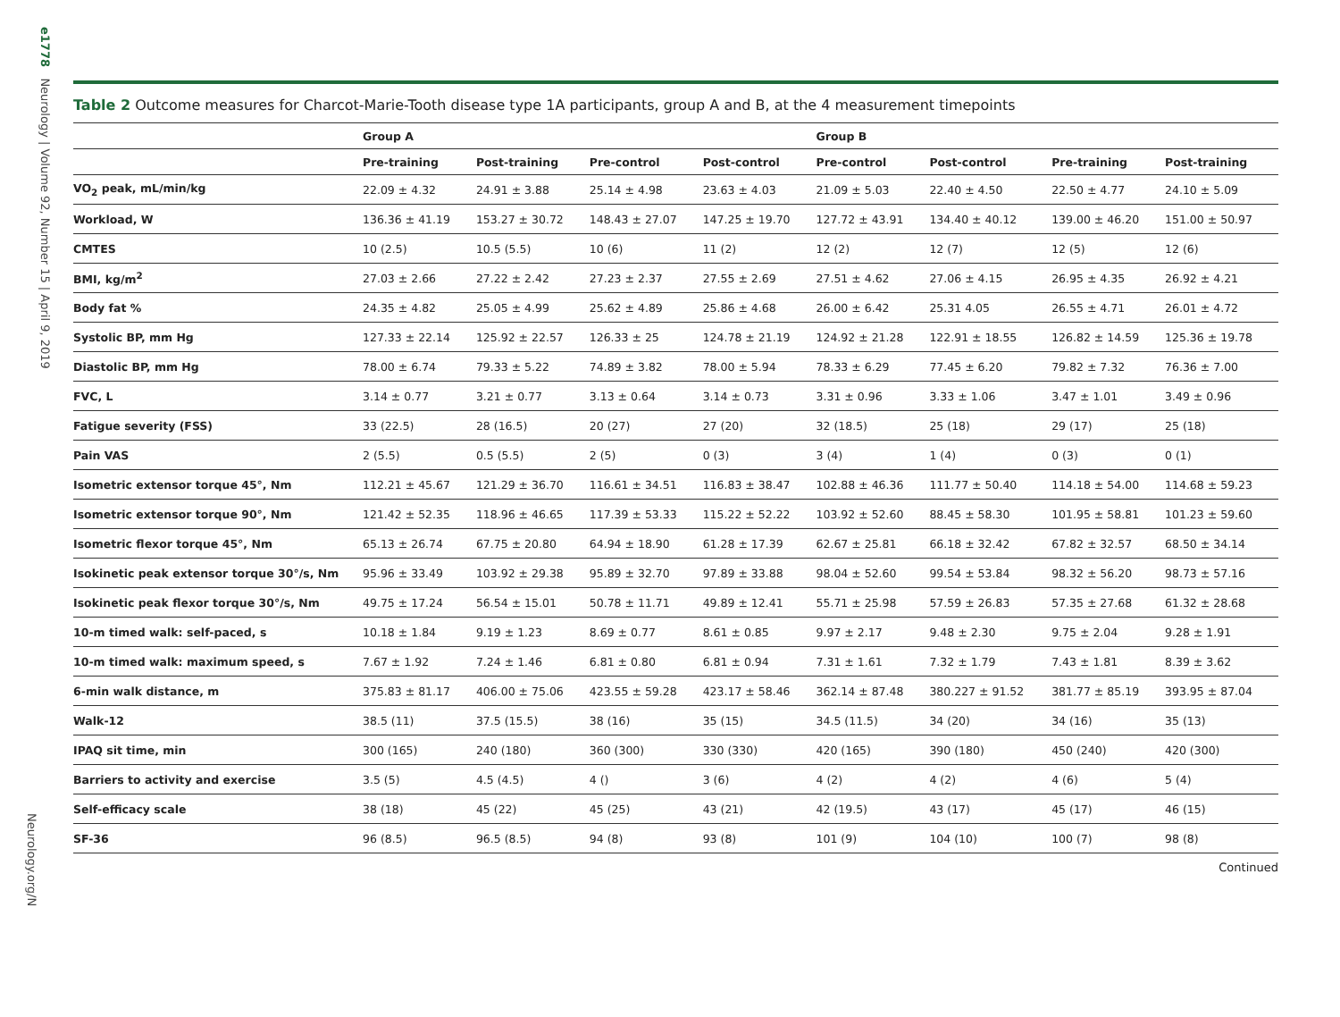e1778 Neurology | Volume 92, Number 15 | April 9, 2019
Neurology.org/N
Table 2 Outcome measures for Charcot-Marie-Tooth disease type 1A participants, group A and B, at the 4 measurement timepoints
| | Group A | | | | Group B | | | |
| --- | --- | --- | --- | --- | --- | --- | --- | --- |
| | Pre-training | Post-training | Pre-control | Post-control | Pre-control | Post-control | Pre-training | Post-training |
| VO<sub>2</sub> peak, mL/min/kg | 22.09 ± 4.32 | 24.91 ± 3.88 | 25.14 ± 4.98 | 23.63 ± 4.03 | 21.09 ± 5.03 | 22.40 ± 4.50 | 22.50 ± 4.77 | 24.10 ± 5.09 |
| Workload, W | 136.36 ± 41.19 | 153.27 ± 30.72 | 148.43 ± 27.07 | 147.25 ± 19.70 | 127.72 ± 43.91 | 134.40 ± 40.12 | 139.00 ± 46.20 | 151.00 ± 50.97 |
| CMTES | 10 (2.5) | 10.5 (5.5) | 10 (6) | 11 (2) | 12 (2) | 12 (7) | 12 (5) | 12 (6) |
| BMI, kg/m<sup>2</sup> | 27.03 ± 2.66 | 27.22 ± 2.42 | 27.23 ± 2.37 | 27.55 ± 2.69 | 27.51 ± 4.62 | 27.06 ± 4.15 | 26.95 ± 4.35 | 26.92 ± 4.21 |
| Body fat % | 24.35 ± 4.82 | 25.05 ± 4.99 | 25.62 ± 4.89 | 25.86 ± 4.68 | 26.00 ± 6.42 | 25.31 4.05 | 26.55 ± 4.71 | 26.01 ± 4.72 |
| Systolic BP, mm Hg | 127.33 ± 22.14 | 125.92 ± 22.57 | 126.33 ± 25 | 124.78 ± 21.19 | 124.92 ± 21.28 | 122.91 ± 18.55 | 126.82 ± 14.59 | 125.36 ± 19.78 |
| Diastolic BP, mm Hg | 78.00 ± 6.74 | 79.33 ± 5.22 | 74.89 ± 3.82 | 78.00 ± 5.94 | 78.33 ± 6.29 | 77.45 ± 6.20 | 79.82 ± 7.32 | 76.36 ± 7.00 |
| FVC, L | 3.14 ± 0.77 | 3.21 ± 0.77 | 3.13 ± 0.64 | 3.14 ± 0.73 | 3.31 ± 0.96 | 3.33 ± 1.06 | 3.47 ± 1.01 | 3.49 ± 0.96 |
| Fatigue severity (FSS) | 33 (22.5) | 28 (16.5) | 20 (27) | 27 (20) | 32 (18.5) | 25 (18) | 29 (17) | 25 (18) |
| Pain VAS | 2 (5.5) | 0.5 (5.5) | 2 (5) | 0 (3) | 3 (4) | 1 (4) | 0 (3) | 0 (1) |
| Isometric extensor torque 45°, Nm | 112.21 ± 45.67 | 121.29 ± 36.70 | 116.61 ± 34.51 | 116.83 ± 38.47 | 102.88 ± 46.36 | 111.77 ± 50.40 | 114.18 ± 54.00 | 114.68 ± 59.23 |
| Isometric extensor torque 90°, Nm | 121.42 ± 52.35 | 118.96 ± 46.65 | 117.39 ± 53.33 | 115.22 ± 52.22 | 103.92 ± 52.60 | 88.45 ± 58.30 | 101.95 ± 58.81 | 101.23 ± 59.60 |
| Isometric flexor torque 45°, Nm | 65.13 ± 26.74 | 67.75 ± 20.80 | 64.94 ± 18.90 | 61.28 ± 17.39 | 62.67 ± 25.81 | 66.18 ± 32.42 | 67.82 ± 32.57 | 68.50 ± 34.14 |
| Isokinetic peak extensor torque 30°/s, Nm | 95.96 ± 33.49 | 103.92 ± 29.38 | 95.89 ± 32.70 | 97.89 ± 33.88 | 98.04 ± 52.60 | 99.54 ± 53.84 | 98.32 ± 56.20 | 98.73 ± 57.16 |
| Isokinetic peak flexor torque 30°/s, Nm | 49.75 ± 17.24 | 56.54 ± 15.01 | 50.78 ± 11.71 | 49.89 ± 12.41 | 55.71 ± 25.98 | 57.59 ± 26.83 | 57.35 ± 27.68 | 61.32 ± 28.68 |
| 10-m timed walk: self-paced, s | 10.18 ± 1.84 | 9.19 ± 1.23 | 8.69 ± 0.77 | 8.61 ± 0.85 | 9.97 ± 2.17 | 9.48 ± 2.30 | 9.75 ± 2.04 | 9.28 ± 1.91 |
| 10-m timed walk: maximum speed, s | 7.67 ± 1.92 | 7.24 ± 1.46 | 6.81 ± 0.80 | 6.81 ± 0.94 | 7.31 ± 1.61 | 7.32 ± 1.79 | 7.43 ± 1.81 | 8.39 ± 3.62 |
| 6-min walk distance, m | 375.83 ± 81.17 | 406.00 ± 75.06 | 423.55 ± 59.28 | 423.17 ± 58.46 | 362.14 ± 87.48 | 380.227 ± 91.52 | 381.77 ± 85.19 | 393.95 ± 87.04 |
| Walk-12 | 38.5 (11) | 37.5 (15.5) | 38 (16) | 35 (15) | 34.5 (11.5) | 34 (20) | 34 (16) | 35 (13) |
| IPAQ sit time, min | 300 (165) | 240 (180) | 360 (300) | 330 (330) | 420 (165) | 390 (180) | 450 (240) | 420 (300) |
| Barriers to activity and exercise | 3.5 (5) | 4.5 (4.5) | 4 () | 3 (6) | 4 (2) | 4 (2) | 4 (6) | 5 (4) |
| Self-efficacy scale | 38 (18) | 45 (22) | 45 (25) | 43 (21) | 42 (19.5) | 43 (17) | 45 (17) | 46 (15) |
| SF-36 | 96 (8.5) | 96.5 (8.5) | 94 (8) | 93 (8) | 101 (9) | 104 (10) | 100 (7) | 98 (8) |
Continued